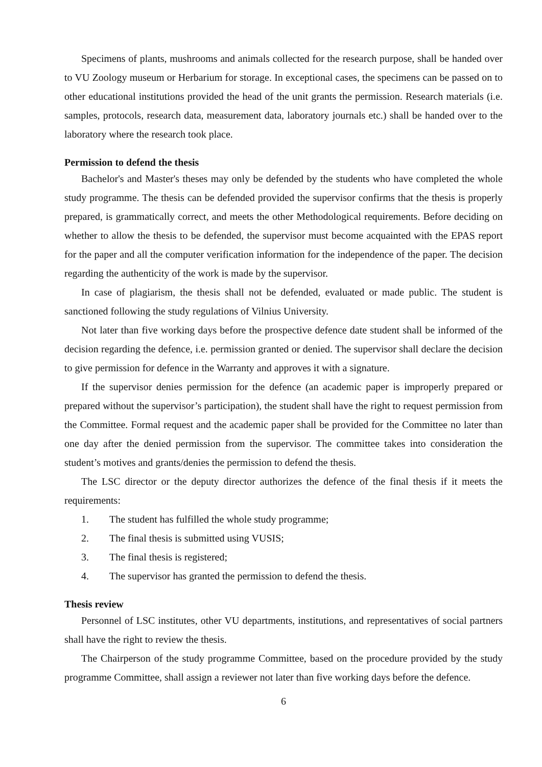Specimens of plants, mushrooms and animals collected for the research purpose, shall be handed over to VU Zoology museum or Herbarium for storage. In exceptional cases, the specimens can be passed on to other educational institutions provided the head of the unit grants the permission. Research materials (i.e. samples, protocols, research data, measurement data, laboratory journals etc.) shall be handed over to the laboratory where the research took place.
Permission to defend the thesis
Bachelor's and Master's theses may only be defended by the students who have completed the whole study programme. The thesis can be defended provided the supervisor confirms that the thesis is properly prepared, is grammatically correct, and meets the other Methodological requirements. Before deciding on whether to allow the thesis to be defended, the supervisor must become acquainted with the EPAS report for the paper and all the computer verification information for the independence of the paper. The decision regarding the authenticity of the work is made by the supervisor.
In case of plagiarism, the thesis shall not be defended, evaluated or made public. The student is sanctioned following the study regulations of Vilnius University.
Not later than five working days before the prospective defence date student shall be informed of the decision regarding the defence, i.e. permission granted or denied. The supervisor shall declare the decision to give permission for defence in the Warranty and approves it with a signature.
If the supervisor denies permission for the defence (an academic paper is improperly prepared or prepared without the supervisor’s participation), the student shall have the right to request permission from the Committee. Formal request and the academic paper shall be provided for the Committee no later than one day after the denied permission from the supervisor. The committee takes into consideration the student’s motives and grants/denies the permission to defend the thesis.
The LSC director or the deputy director authorizes the defence of the final thesis if it meets the requirements:
1. The student has fulfilled the whole study programme;
2. The final thesis is submitted using VUSIS;
3. The final thesis is registered;
4. The supervisor has granted the permission to defend the thesis.
Thesis review
Personnel of LSC institutes, other VU departments, institutions, and representatives of social partners shall have the right to review the thesis.
The Chairperson of the study programme Committee, based on the procedure provided by the study programme Committee, shall assign a reviewer not later than five working days before the defence.
6